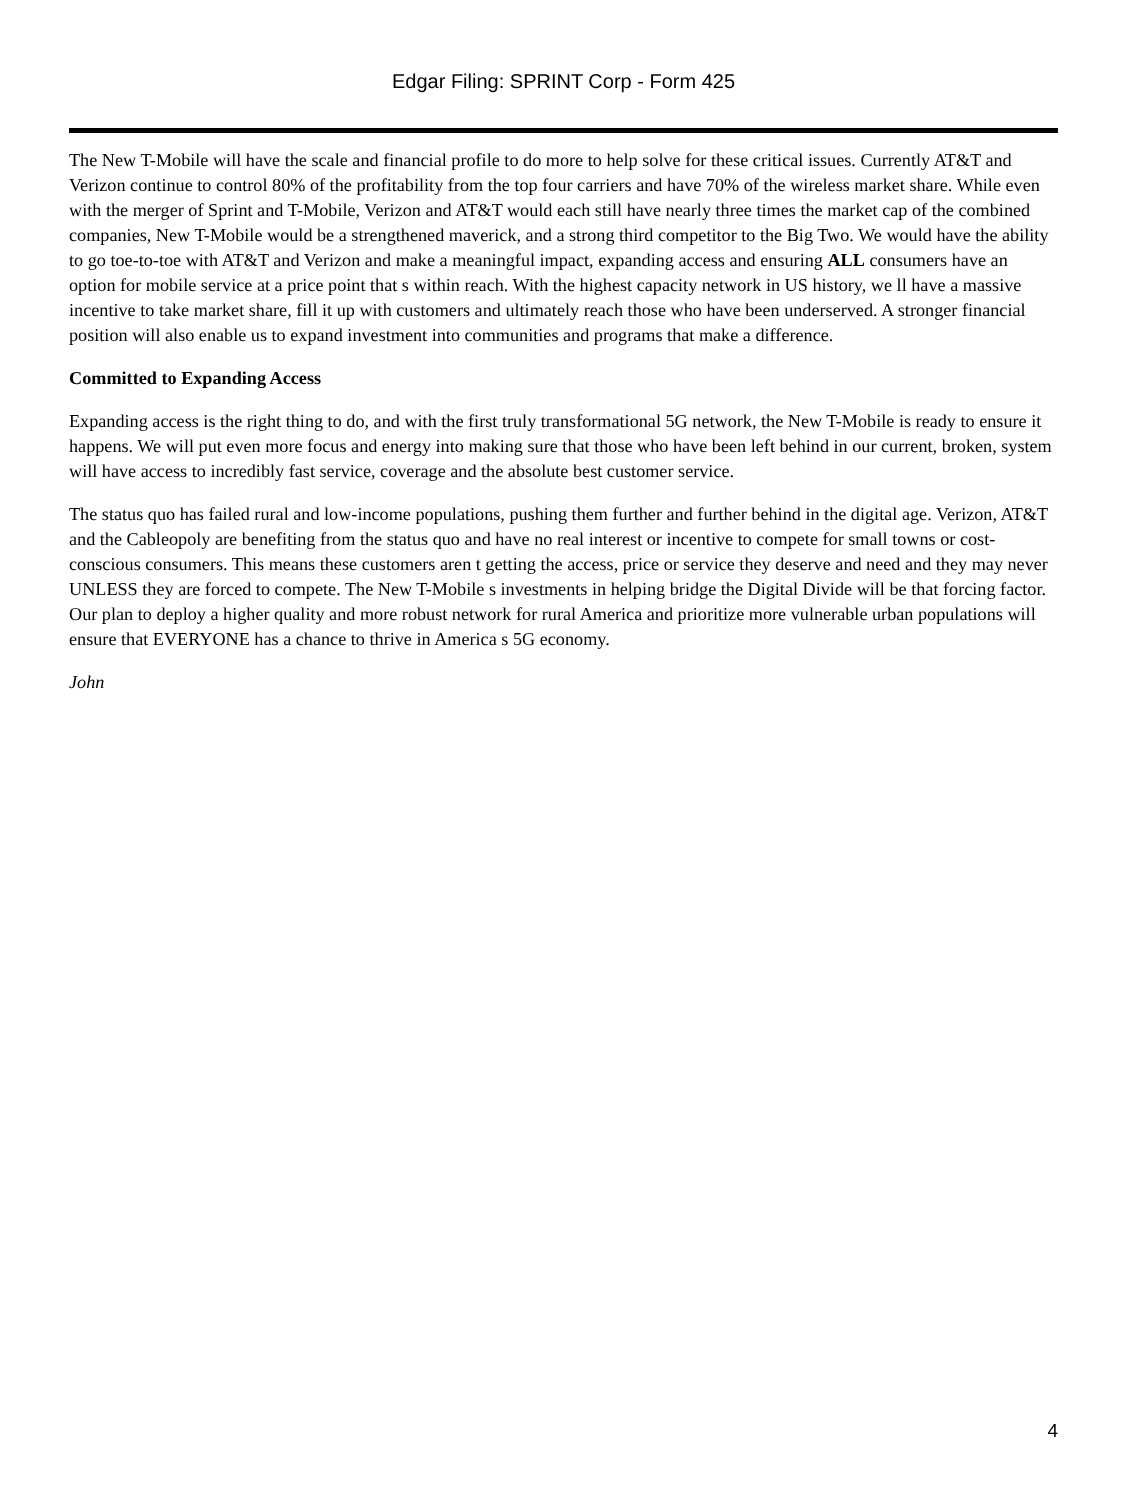Edgar Filing: SPRINT Corp - Form 425
The New T-Mobile will have the scale and financial profile to do more to help solve for these critical issues. Currently AT&T and Verizon continue to control 80% of the profitability from the top four carriers and have 70% of the wireless market share. While even with the merger of Sprint and T-Mobile, Verizon and AT&T would each still have nearly three times the market cap of the combined companies, New T-Mobile would be a strengthened maverick, and a strong third competitor to the Big Two. We would have the ability to go toe-to-toe with AT&T and Verizon and make a meaningful impact, expanding access and ensuring ALL consumers have an option for mobile service at a price point that s within reach. With the highest capacity network in US history, we ll have a massive incentive to take market share, fill it up with customers and ultimately reach those who have been underserved. A stronger financial position will also enable us to expand investment into communities and programs that make a difference.
Committed to Expanding Access
Expanding access is the right thing to do, and with the first truly transformational 5G network, the New T-Mobile is ready to ensure it happens. We will put even more focus and energy into making sure that those who have been left behind in our current, broken, system will have access to incredibly fast service, coverage and the absolute best customer service.
The status quo has failed rural and low-income populations, pushing them further and further behind in the digital age. Verizon, AT&T and the Cableopoly are benefiting from the status quo and have no real interest or incentive to compete for small towns or cost-conscious consumers. This means these customers aren t getting the access, price or service they deserve and need and they may never UNLESS they are forced to compete. The New T-Mobile s investments in helping bridge the Digital Divide will be that forcing factor. Our plan to deploy a higher quality and more robust network for rural America and prioritize more vulnerable urban populations will ensure that EVERYONE has a chance to thrive in America s 5G economy.
John
4